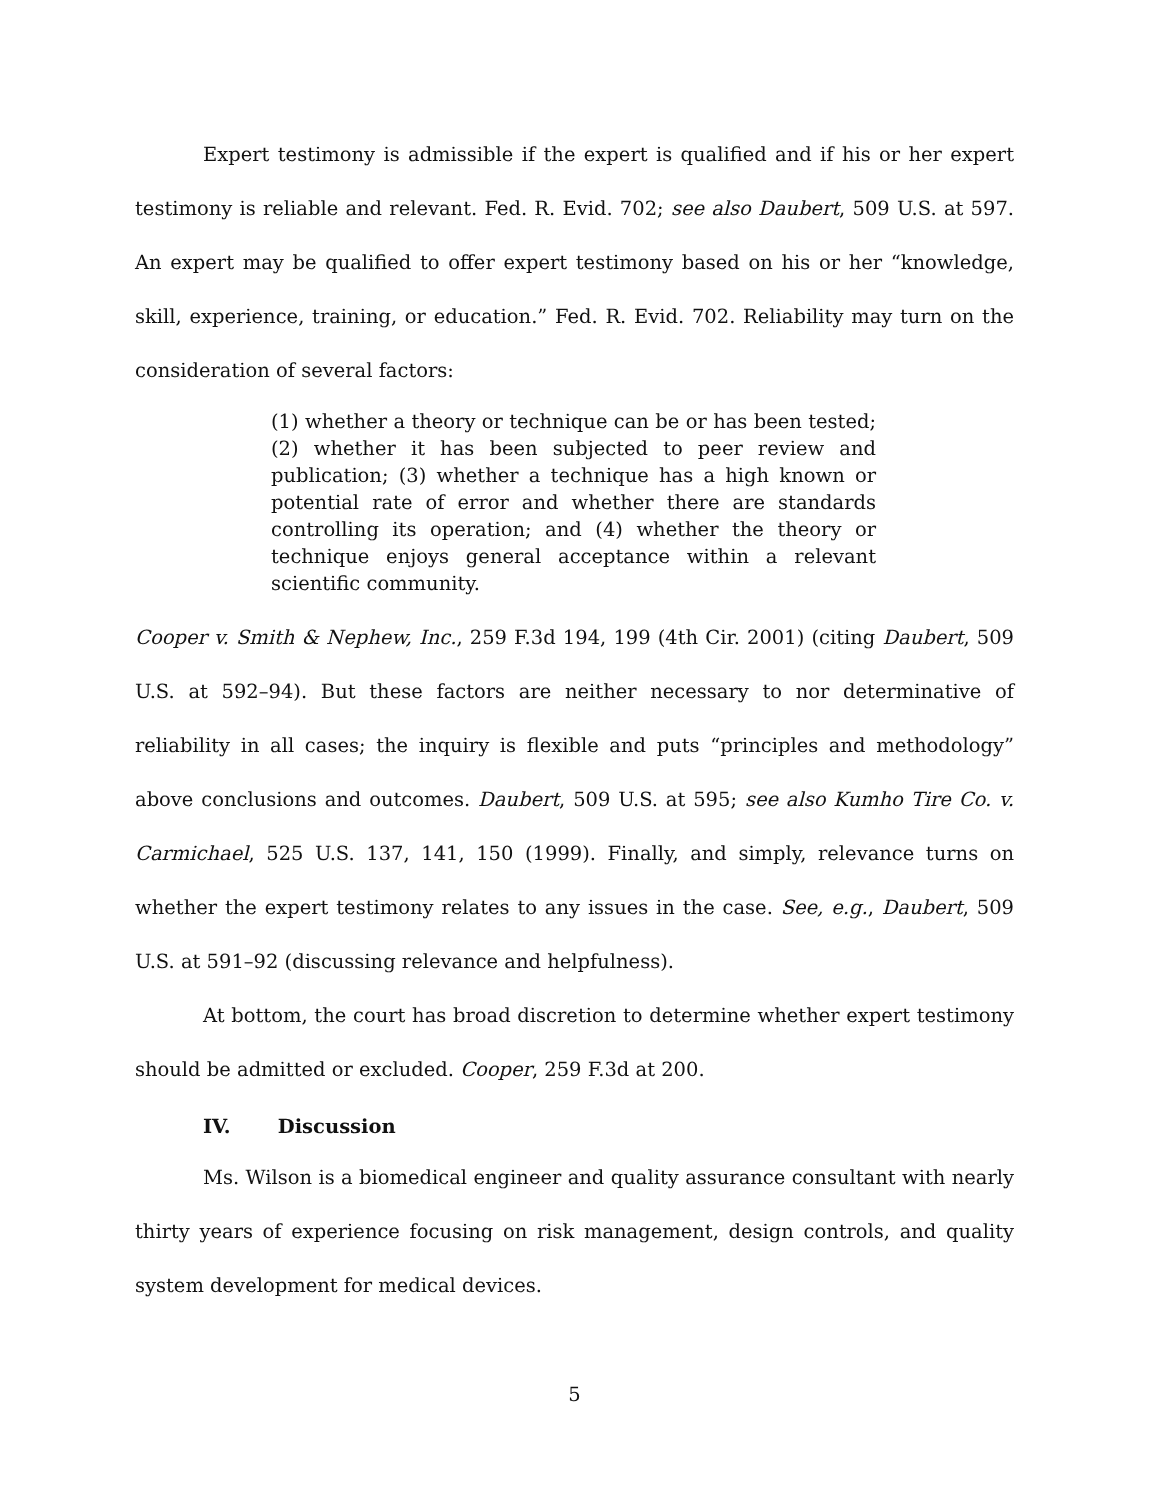Expert testimony is admissible if the expert is qualified and if his or her expert testimony is reliable and relevant. Fed. R. Evid. 702; see also Daubert, 509 U.S. at 597. An expert may be qualified to offer expert testimony based on his or her “knowledge, skill, experience, training, or education.” Fed. R. Evid. 702. Reliability may turn on the consideration of several factors:
(1) whether a theory or technique can be or has been tested; (2) whether it has been subjected to peer review and publication; (3) whether a technique has a high known or potential rate of error and whether there are standards controlling its operation; and (4) whether the theory or technique enjoys general acceptance within a relevant scientific community.
Cooper v. Smith & Nephew, Inc., 259 F.3d 194, 199 (4th Cir. 2001) (citing Daubert, 509 U.S. at 592–94). But these factors are neither necessary to nor determinative of reliability in all cases; the inquiry is flexible and puts “principles and methodology” above conclusions and outcomes. Daubert, 509 U.S. at 595; see also Kumho Tire Co. v. Carmichael, 525 U.S. 137, 141, 150 (1999). Finally, and simply, relevance turns on whether the expert testimony relates to any issues in the case. See, e.g., Daubert, 509 U.S. at 591–92 (discussing relevance and helpfulness).
At bottom, the court has broad discretion to determine whether expert testimony should be admitted or excluded. Cooper, 259 F.3d at 200.
IV. Discussion
Ms. Wilson is a biomedical engineer and quality assurance consultant with nearly thirty years of experience focusing on risk management, design controls, and quality system development for medical devices.
5